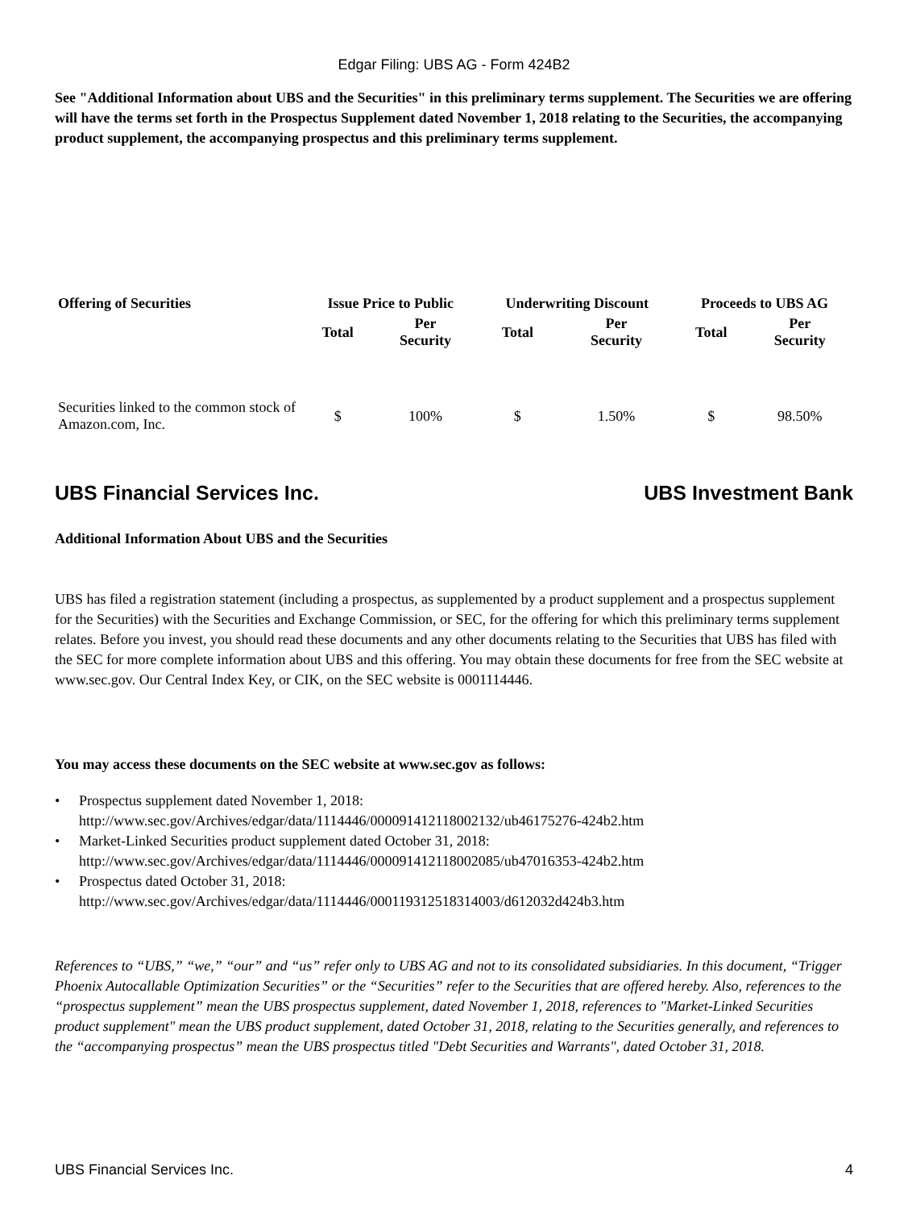Edgar Filing: UBS AG - Form 424B2
See "Additional Information about UBS and the Securities" in this preliminary terms supplement. The Securities we are offering will have the terms set forth in the Prospectus Supplement dated November 1, 2018 relating to the Securities, the accompanying product supplement, the accompanying prospectus and this preliminary terms supplement.
| Offering of Securities | Issue Price to Public | | Underwriting Discount | | Proceeds to UBS AG | |
| --- | --- | --- | --- | --- | --- | --- |
| | Total | Per Security | Total | Per Security | Total | Per Security |
| Securities linked to the common stock of Amazon.com, Inc. | $ | 100% | $ | 1.50% | $ | 98.50% |
UBS Financial Services Inc. UBS Investment Bank
Additional Information About UBS and the Securities
UBS has filed a registration statement (including a prospectus, as supplemented by a product supplement and a prospectus supplement for the Securities) with the Securities and Exchange Commission, or SEC, for the offering for which this preliminary terms supplement relates. Before you invest, you should read these documents and any other documents relating to the Securities that UBS has filed with the SEC for more complete information about UBS and this offering. You may obtain these documents for free from the SEC website at www.sec.gov. Our Central Index Key, or CIK, on the SEC website is 0001114446.
You may access these documents on the SEC website at www.sec.gov as follows:
• Prospectus supplement dated November 1, 2018:
http://www.sec.gov/Archives/edgar/data/1114446/000091412118002132/ub46175276-424b2.htm
• Market-Linked Securities product supplement dated October 31, 2018:
http://www.sec.gov/Archives/edgar/data/1114446/000091412118002085/ub47016353-424b2.htm
• Prospectus dated October 31, 2018:
http://www.sec.gov/Archives/edgar/data/1114446/000119312518314003/d612032d424b3.htm
References to “UBS,” “we,” “our” and “us” refer only to UBS AG and not to its consolidated subsidiaries. In this document, “Trigger Phoenix Autocallable Optimization Securities” or the “Securities” refer to the Securities that are offered hereby. Also, references to the “prospectus supplement” mean the UBS prospectus supplement, dated November 1, 2018, references to "Market-Linked Securities product supplement" mean the UBS product supplement, dated October 31, 2018, relating to the Securities generally, and references to the “accompanying prospectus” mean the UBS prospectus titled "Debt Securities and Warrants", dated October 31, 2018.
UBS Financial Services Inc. 4